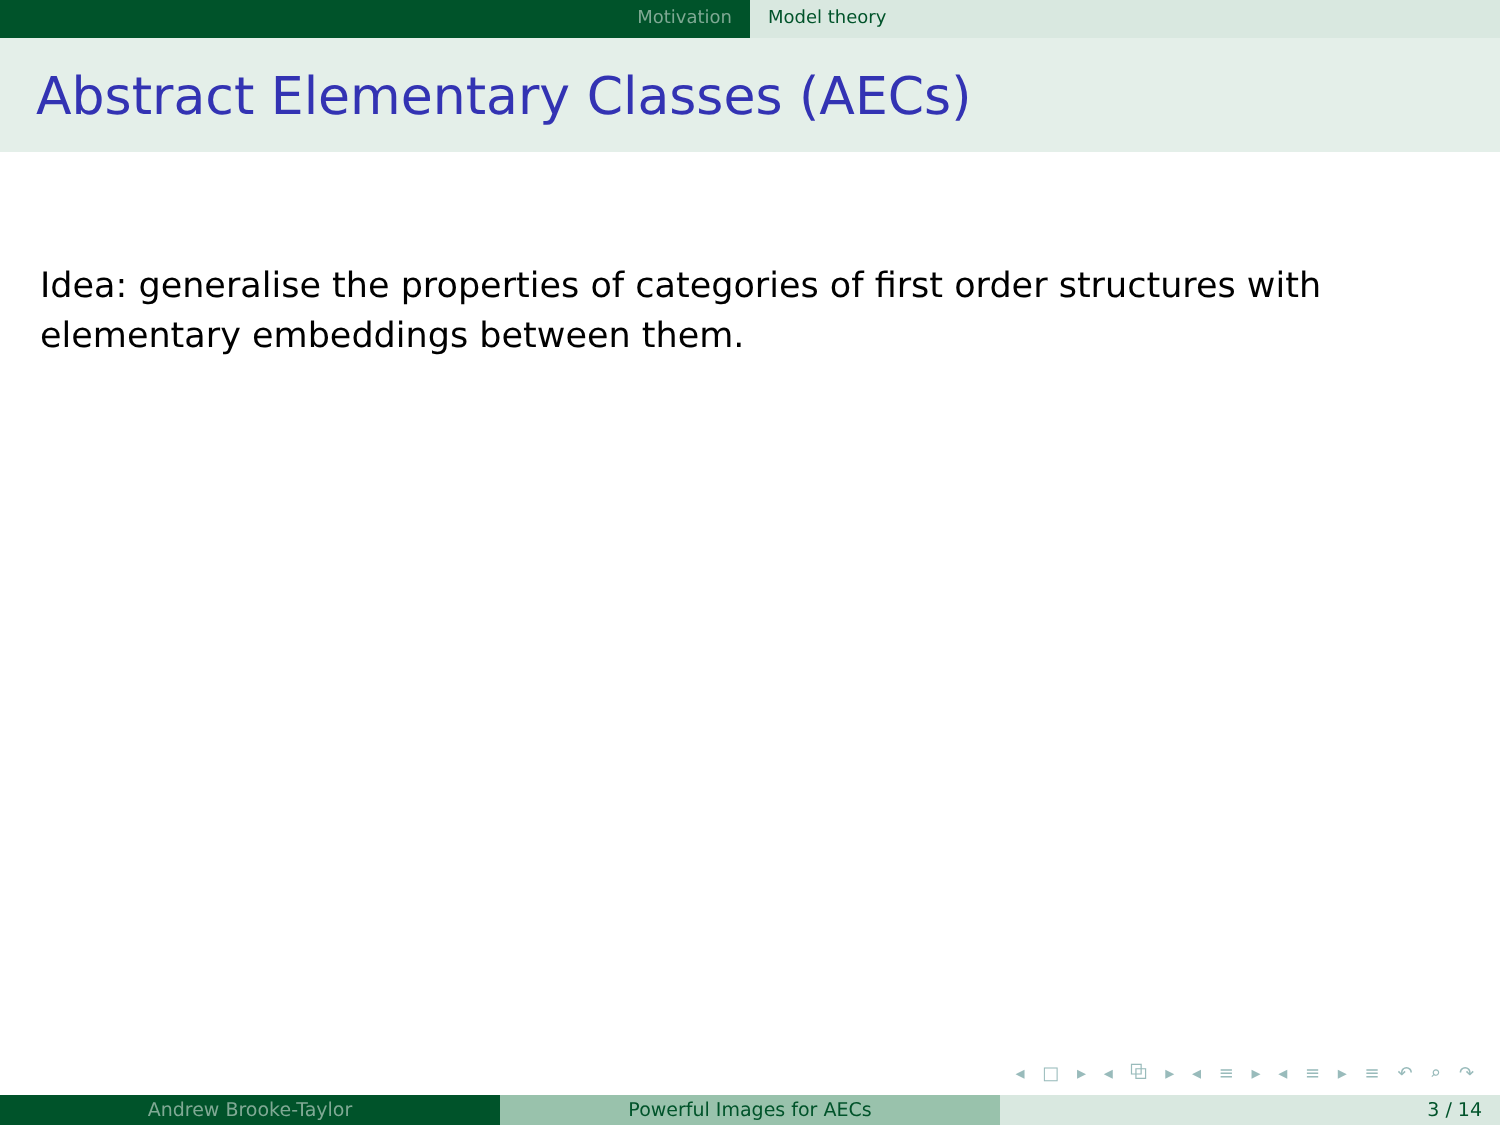Motivation Model theory
Abstract Elementary Classes (AECs)
Idea: generalise the properties of categories of first order structures with elementary embeddings between them.
◂ □ ▸ ◂ ⧉ ▸ ◂ ≡ ▸ ◂ ≡ ▸ ≡ ↶ ⌕ ↷
Andrew Brooke-Taylor Powerful Images for AECs 3 / 14